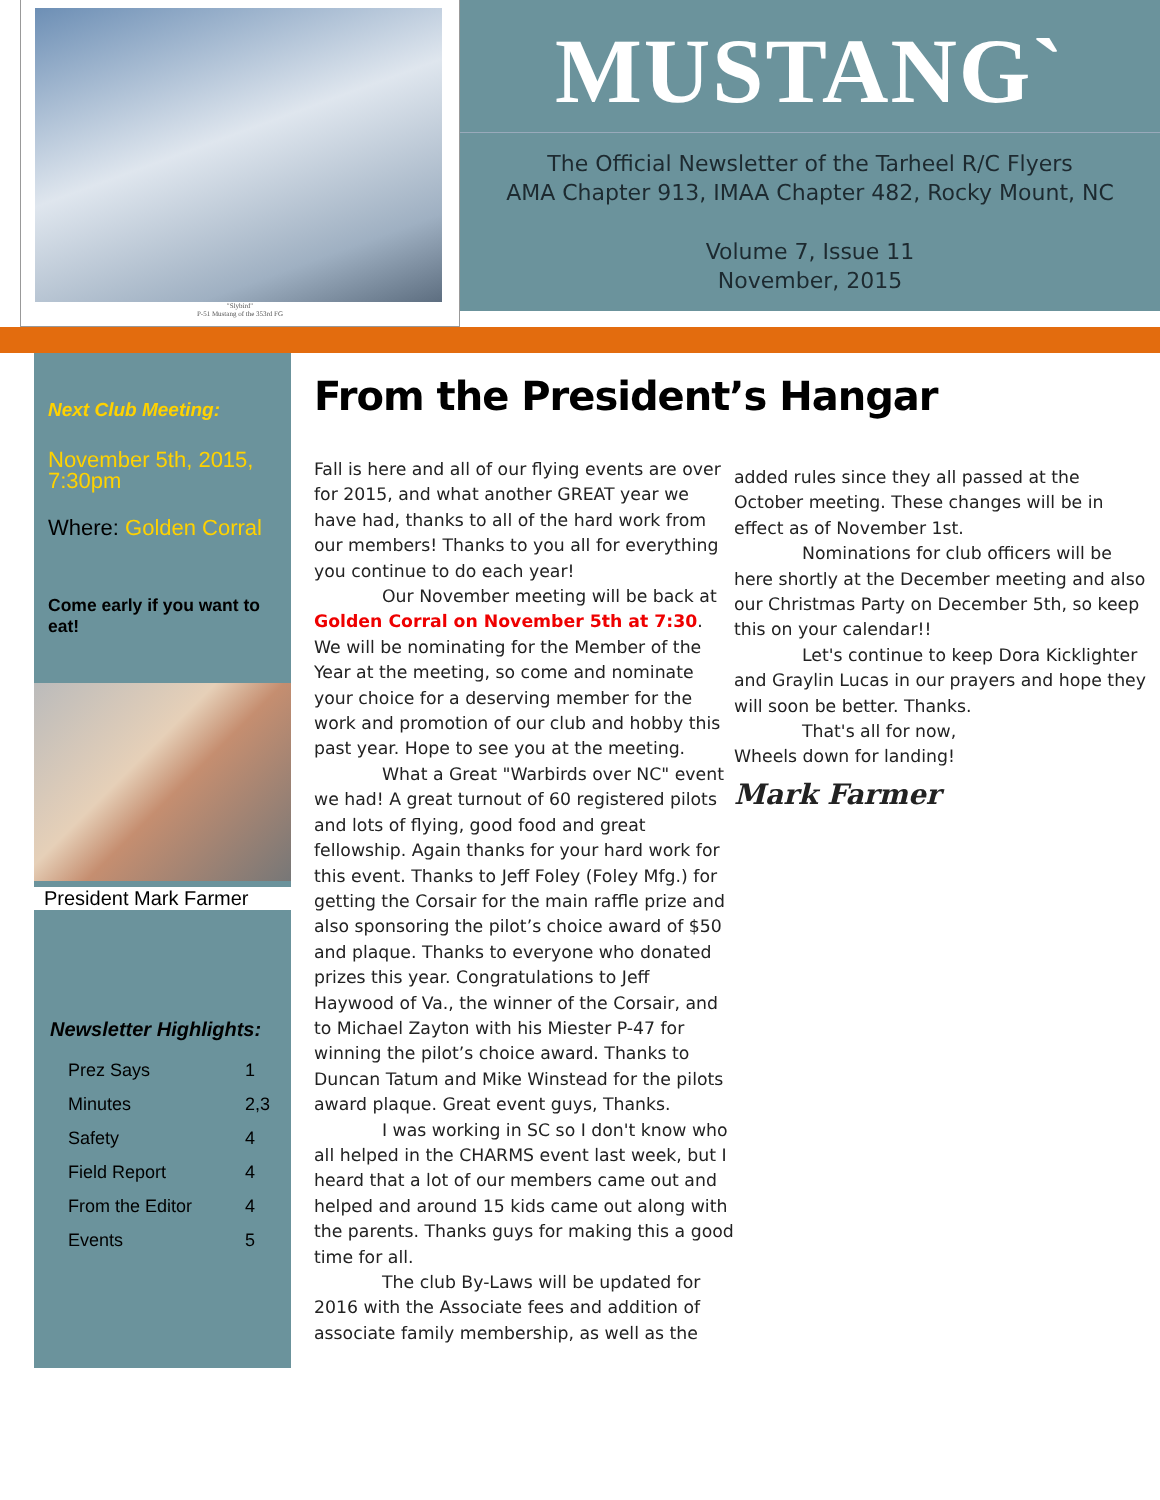"Slybird"
P-51 Mustang of the 353rd FG
MUSTANG`
The Official Newsletter of the Tarheel R/C Flyers
AMA Chapter 913, IMAA Chapter 482, Rocky Mount, NC
Volume 7, Issue 11
November, 2015
Next Club Meeting:
November 5th, 2015, 7:30pm
Where: Golden Corral
Come early if you want to eat!
President Mark Farmer
Newsletter Highlights:
| Prez Says | 1 |
| Minutes | 2,3 |
| Safety | 4 |
| Field Report | 4 |
| From the Editor | 4 |
| Events | 5 |
From the President’s Hangar
Fall is here and all of our flying events are over for 2015, and what another GREAT year we have had, thanks to all of the hard work from our members! Thanks to you all for everything you continue to do each year!
Our November meeting will be back at Golden Corral on November 5th at 7:30. We will be nominating for the Member of the Year at the meeting, so come and nominate your choice for a deserving member for the work and promotion of our club and hobby this past year. Hope to see you at the meeting.
What a Great "Warbirds over NC" event we had! A great turnout of 60 registered pilots and lots of flying, good food and great fellowship. Again thanks for your hard work for this event. Thanks to Jeff Foley (Foley Mfg.) for getting the Corsair for the main raffle prize and also sponsoring the pilot’s choice award of $50 and plaque. Thanks to everyone who donated prizes this year. Congratulations to Jeff Haywood of Va., the winner of the Corsair, and to Michael Zayton with his Miester P-47 for winning the pilot’s choice award. Thanks to Duncan Tatum and Mike Winstead for the pilots award plaque. Great event guys, Thanks.
I was working in SC so I don't know who all helped in the CHARMS event last week, but I heard that a lot of our members came out and helped and around 15 kids came out along with the parents. Thanks guys for making this a good time for all.
The club By-Laws will be updated for 2016 with the Associate fees and addition of associate family membership, as well as the
added rules since they all passed at the October meeting. These changes will be in effect as of November 1st.
Nominations for club officers will be here shortly at the December meeting and also our Christmas Party on December 5th, so keep this on your calendar!!
Let's continue to keep Dora Kicklighter and Graylin Lucas in our prayers and hope they will soon be better. Thanks.
That's all for now,
Wheels down for landing!
Mark Farmer